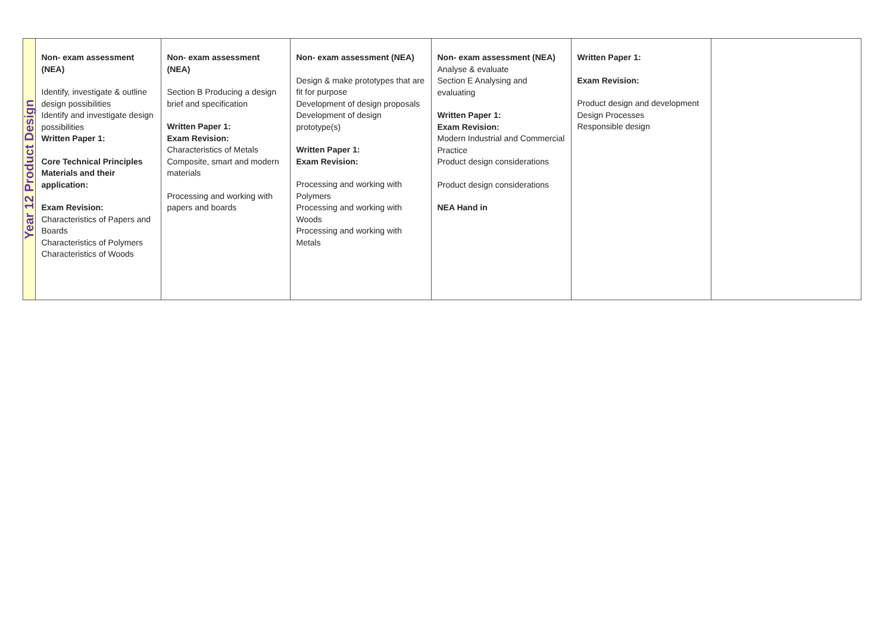| Year 12 Product Design | Non- exam assessment (NEA) Identify, investigate & outline design possibilities Identify and investigate design possibilities Written Paper 1: Core Technical Principles Materials and their application: Exam Revision: Characteristics of Papers and Boards Characteristics of Polymers Characteristics of Woods | Non- exam assessment (NEA) Section B Producing a design brief and specification Written Paper 1: Exam Revision: Characteristics of Metals Composite, smart and modern materials Processing and working with papers and boards | Non- exam assessment (NEA) Design & make prototypes that are fit for purpose Development of design proposals Development of design prototype(s) Written Paper 1: Exam Revision: Processing and working with Polymers Processing and working with Woods Processing and working with Metals | Non- exam assessment (NEA) Analyse & evaluate Section E Analysing and evaluating Written Paper 1: Exam Revision: Modern Industrial and Commercial Practice Product design considerations Product design considerations NEA Hand in | Written Paper 1: Exam Revision: Product design and development Design Processes Responsible design | |